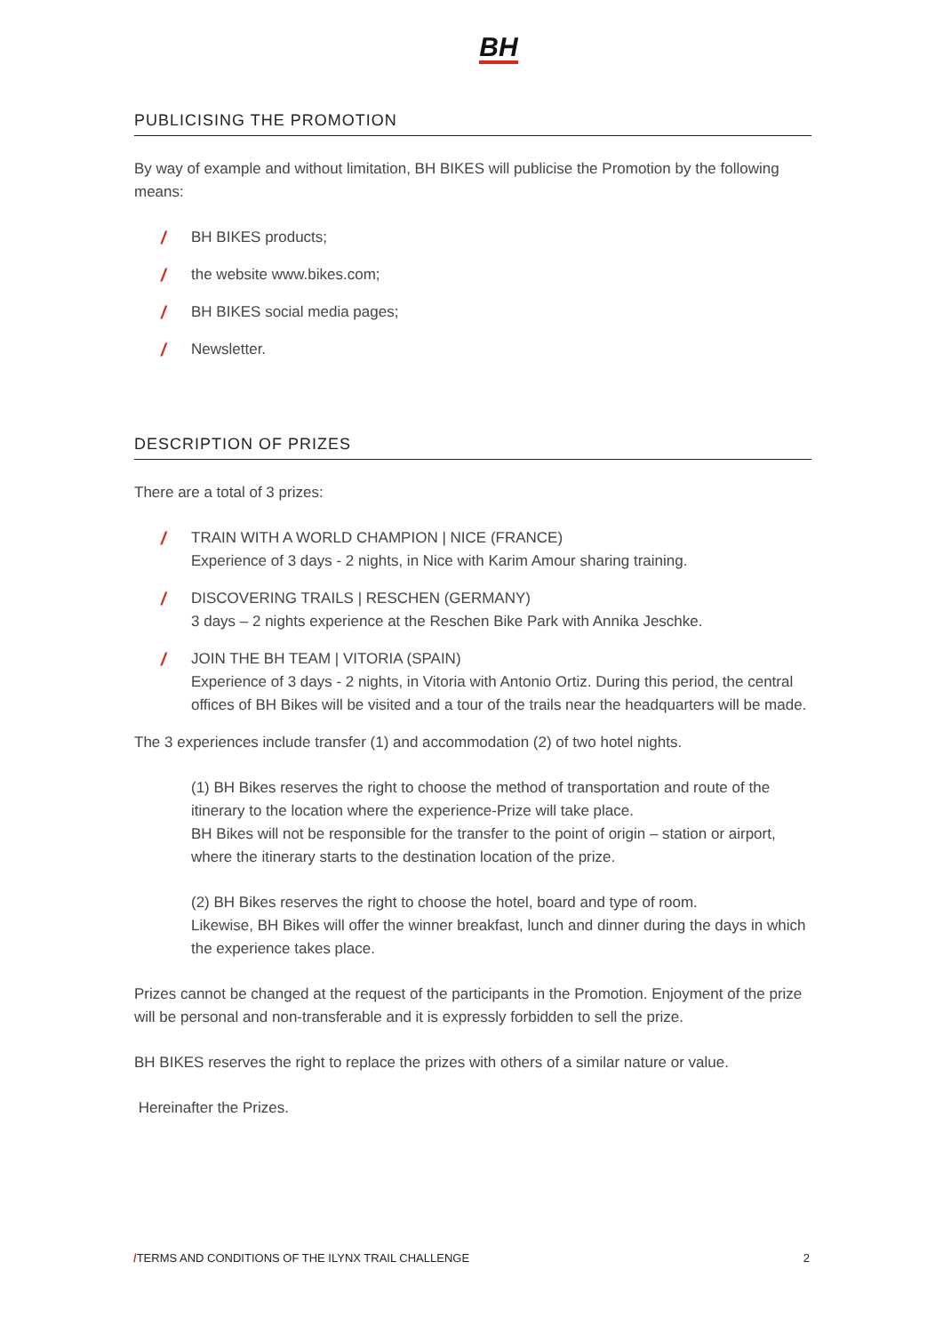BH
PUBLICISING THE PROMOTION
By way of example and without limitation, BH BIKES will publicise the Promotion by the following means:
/ BH BIKES products;
/ the website www.bikes.com;
/ BH BIKES social media pages;
/ Newsletter.
DESCRIPTION OF PRIZES
There are a total of 3 prizes:
/ TRAIN WITH A WORLD CHAMPION | NICE (FRANCE)
Experience of 3 days - 2 nights, in Nice with Karim Amour sharing training.
/ DISCOVERING TRAILS | RESCHEN (GERMANY)
3 days – 2 nights experience at the Reschen Bike Park with Annika Jeschke.
/ JOIN THE BH TEAM | VITORIA (SPAIN)
Experience of 3 days - 2 nights, in Vitoria with Antonio Ortiz. During this period, the central offices of BH Bikes will be visited and a tour of the trails near the headquarters will be made.
The 3 experiences include transfer (1) and accommodation (2) of two hotel nights.
(1) BH Bikes reserves the right to choose the method of transportation and route of the itinerary to the location where the experience-Prize will take place.
BH Bikes will not be responsible for the transfer to the point of origin – station or airport, where the itinerary starts to the destination location of the prize.
(2) BH Bikes reserves the right to choose the hotel, board and type of room.
Likewise, BH Bikes will offer the winner breakfast, lunch and dinner during the days in which the experience takes place.
Prizes cannot be changed at the request of the participants in the Promotion. Enjoyment of the prize will be personal and non-transferable and it is expressly forbidden to sell the prize.
BH BIKES reserves the right to replace the prizes with others of a similar nature or value.
Hereinafter the Prizes.
/TERMS AND CONDITIONS OF THE ILYNX TRAIL CHALLENGE 2